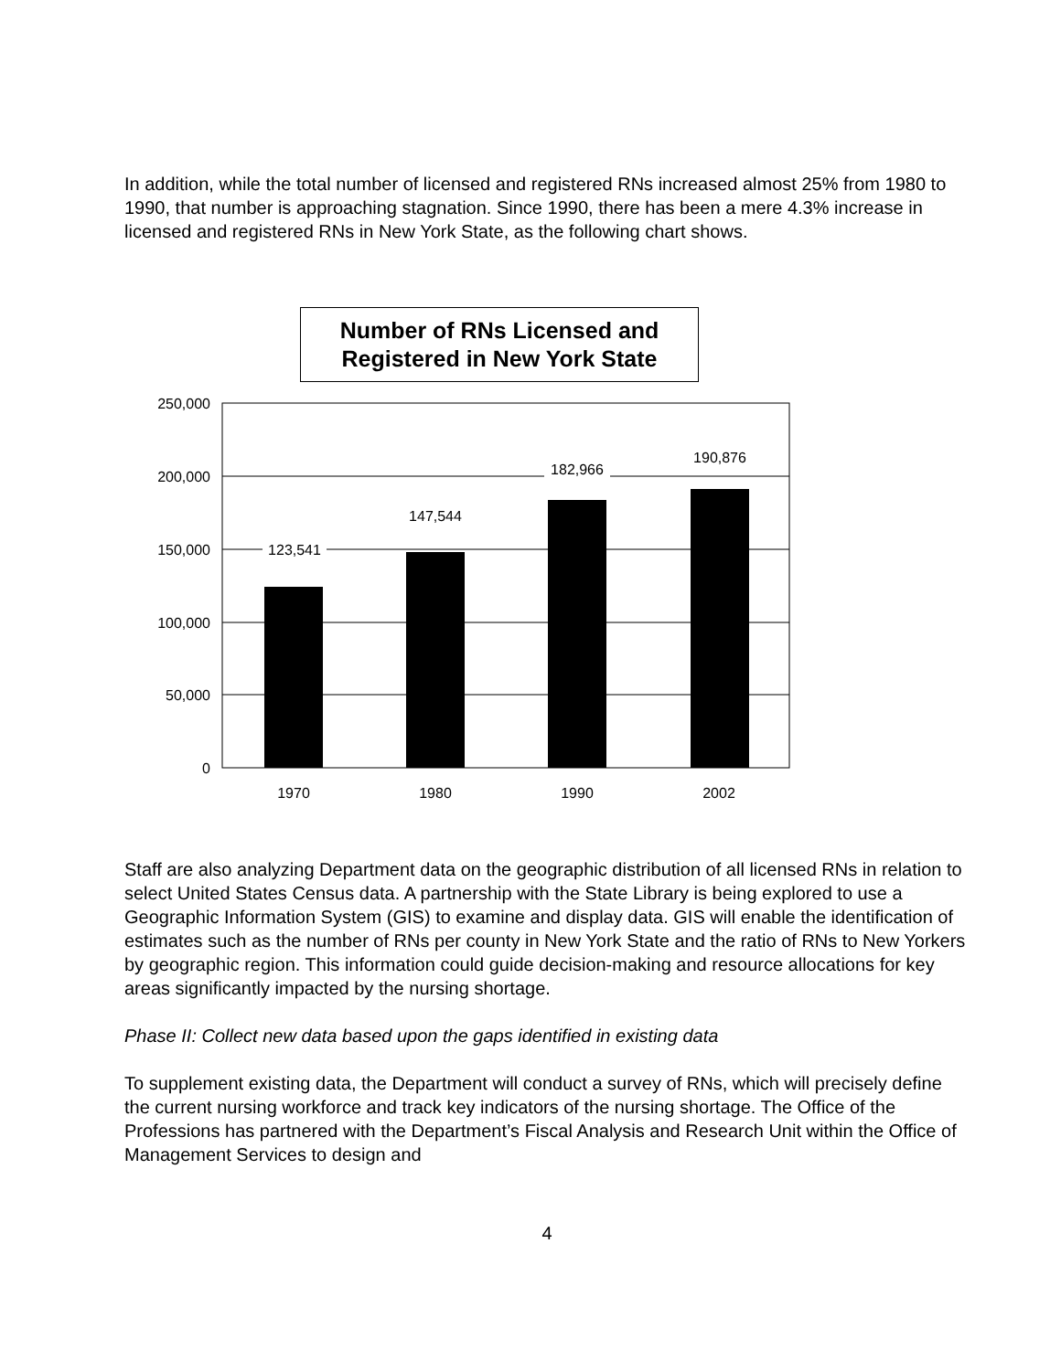In addition, while the total number of licensed and registered RNs increased almost 25% from 1980 to 1990, that number is approaching stagnation. Since 1990, there has been a mere 4.3% increase in licensed and registered RNs in New York State, as the following chart shows.
Number of RNs Licensed and Registered in New York State
250,000
200,000
150,000
100,000
50,000
0
123,541
147,544
182,966
190,876
1970
1980
1990
2002
Staff are also analyzing Department data on the geographic distribution of all licensed RNs in relation to select United States Census data. A partnership with the State Library is being explored to use a Geographic Information System (GIS) to examine and display data. GIS will enable the identification of estimates such as the number of RNs per county in New York State and the ratio of RNs to New Yorkers by geographic region. This information could guide decision-making and resource allocations for key areas significantly impacted by the nursing shortage.
Phase II: Collect new data based upon the gaps identified in existing data
To supplement existing data, the Department will conduct a survey of RNs, which will precisely define the current nursing workforce and track key indicators of the nursing shortage. The Office of the Professions has partnered with the Department’s Fiscal Analysis and Research Unit within the Office of Management Services to design and
4